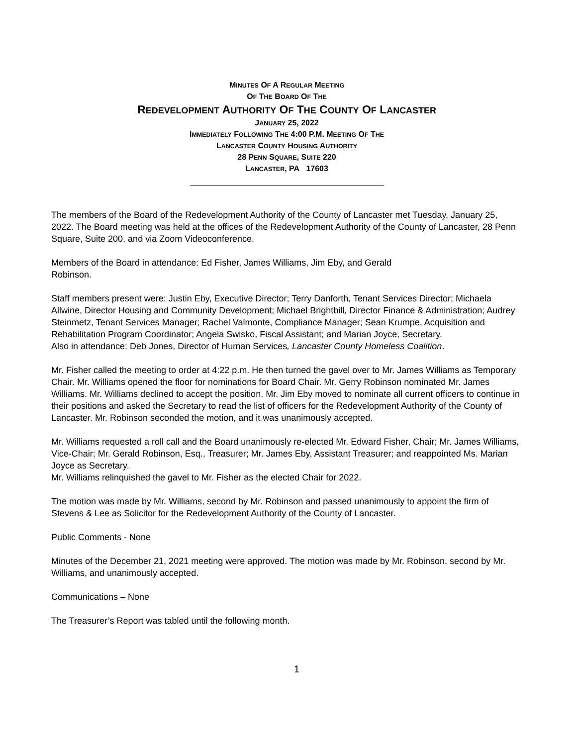MINUTES OF A REGULAR MEETING
OF THE BOARD OF THE
REDEVELOPMENT AUTHORITY OF THE COUNTY OF LANCASTER
JANUARY 25, 2022
IMMEDIATELY FOLLOWING THE 4:00 P.M. MEETING OF THE
LANCASTER COUNTY HOUSING AUTHORITY
28 PENN SQUARE, SUITE 220
LANCASTER, PA 17603
The members of the Board of the Redevelopment Authority of the County of Lancaster met Tuesday, January 25, 2022. The Board meeting was held at the offices of the Redevelopment Authority of the County of Lancaster, 28 Penn Square, Suite 200, and via Zoom Videoconference.
Members of the Board in attendance: Ed Fisher, James Williams, Jim Eby, and Gerald
Robinson.
Staff members present were: Justin Eby, Executive Director; Terry Danforth, Tenant Services Director; Michaela Allwine, Director Housing and Community Development; Michael Brightbill, Director Finance & Administration; Audrey Steinmetz, Tenant Services Manager; Rachel Valmonte, Compliance Manager; Sean Krumpe, Acquisition and Rehabilitation Program Coordinator; Angela Swisko, Fiscal Assistant; and Marian Joyce, Secretary.
Also in attendance: Deb Jones, Director of Human Services, Lancaster County Homeless Coalition.
Mr. Fisher called the meeting to order at 4:22 p.m. He then turned the gavel over to Mr. James Williams as Temporary Chair. Mr. Williams opened the floor for nominations for Board Chair. Mr. Gerry Robinson nominated Mr. James Williams. Mr. Williams declined to accept the position. Mr. Jim Eby moved to nominate all current officers to continue in their positions and asked the Secretary to read the list of officers for the Redevelopment Authority of the County of Lancaster. Mr. Robinson seconded the motion, and it was unanimously accepted.
Mr. Williams requested a roll call and the Board unanimously re-elected Mr. Edward Fisher, Chair; Mr. James Williams, Vice-Chair; Mr. Gerald Robinson, Esq., Treasurer; Mr. James Eby, Assistant Treasurer; and reappointed Ms. Marian Joyce as Secretary.
Mr. Williams relinquished the gavel to Mr. Fisher as the elected Chair for 2022.
The motion was made by Mr. Williams, second by Mr. Robinson and passed unanimously to appoint the firm of Stevens & Lee as Solicitor for the Redevelopment Authority of the County of Lancaster.
Public Comments - None
Minutes of the December 21, 2021 meeting were approved. The motion was made by Mr. Robinson, second by Mr. Williams, and unanimously accepted.
Communications – None
The Treasurer’s Report was tabled until the following month.
1